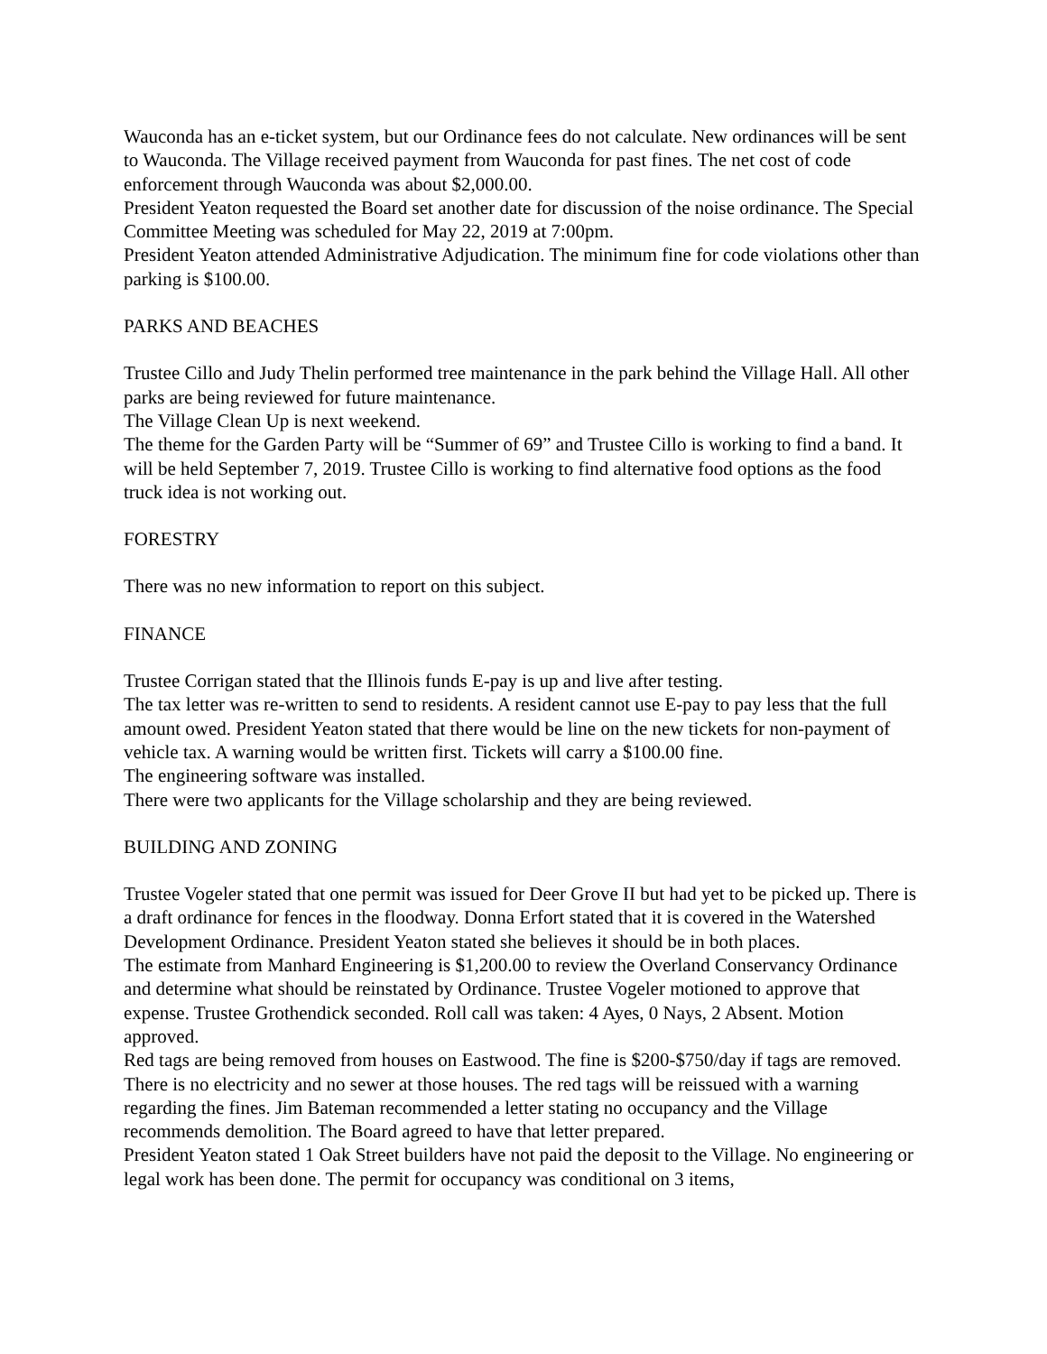Wauconda has an e-ticket system, but our Ordinance fees do not calculate. New ordinances will be sent to Wauconda. The Village received payment from Wauconda for past fines. The net cost of code enforcement through Wauconda was about $2,000.00.
President Yeaton requested the Board set another date for discussion of the noise ordinance. The Special Committee Meeting was scheduled for May 22, 2019 at 7:00pm.
President Yeaton attended Administrative Adjudication. The minimum fine for code violations other than parking is $100.00.
PARKS AND BEACHES
Trustee Cillo and Judy Thelin performed tree maintenance in the park behind the Village Hall. All other parks are being reviewed for future maintenance.
The Village Clean Up is next weekend.
The theme for the Garden Party will be “Summer of 69” and Trustee Cillo is working to find a band. It will be held September 7, 2019. Trustee Cillo is working to find alternative food options as the food truck idea is not working out.
FORESTRY
There was no new information to report on this subject.
FINANCE
Trustee Corrigan stated that the Illinois funds E-pay is up and live after testing.
The tax letter was re-written to send to residents. A resident cannot use E-pay to pay less that the full amount owed. President Yeaton stated that there would be line on the new tickets for non-payment of vehicle tax. A warning would be written first. Tickets will carry a $100.00 fine.
The engineering software was installed.
There were two applicants for the Village scholarship and they are being reviewed.
BUILDING AND ZONING
Trustee Vogeler stated that one permit was issued for Deer Grove II but had yet to be picked up. There is a draft ordinance for fences in the floodway. Donna Erfort stated that it is covered in the Watershed Development Ordinance. President Yeaton stated she believes it should be in both places.
The estimate from Manhard Engineering is $1,200.00 to review the Overland Conservancy Ordinance and determine what should be reinstated by Ordinance. Trustee Vogeler motioned to approve that expense. Trustee Grothendick seconded. Roll call was taken: 4 Ayes, 0 Nays, 2 Absent. Motion approved.
Red tags are being removed from houses on Eastwood. The fine is $200-$750/day if tags are removed. There is no electricity and no sewer at those houses. The red tags will be reissued with a warning regarding the fines. Jim Bateman recommended a letter stating no occupancy and the Village recommends demolition. The Board agreed to have that letter prepared.
President Yeaton stated 1 Oak Street builders have not paid the deposit to the Village. No engineering or legal work has been done. The permit for occupancy was conditional on 3 items,